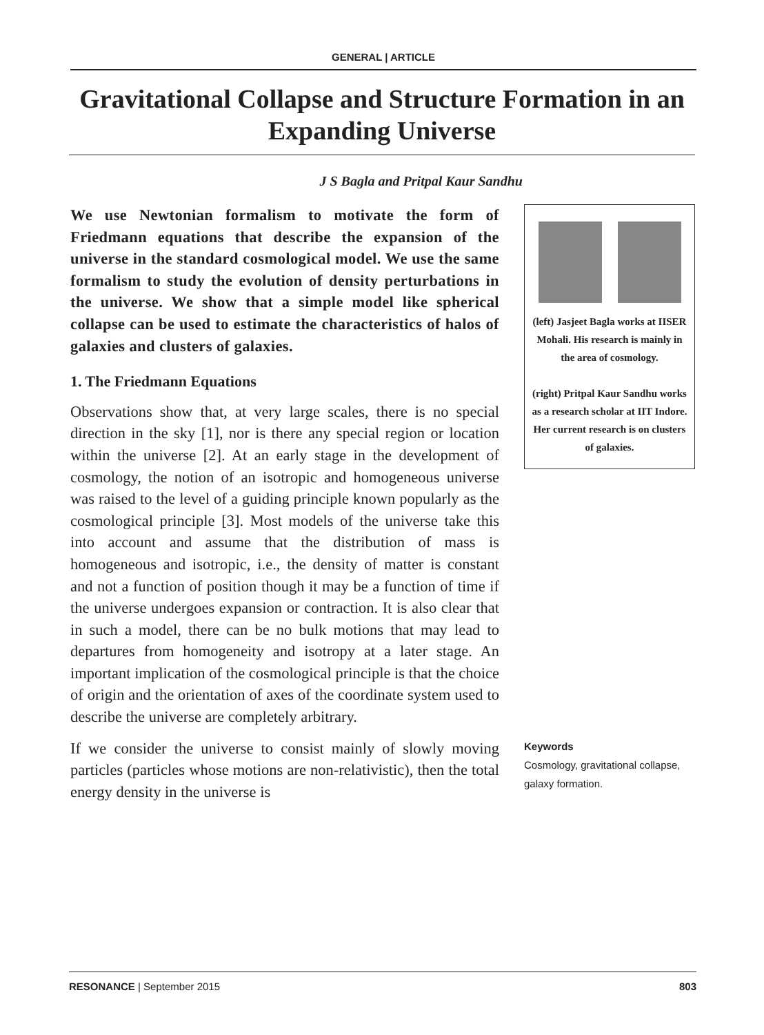GENERAL | ARTICLE
Gravitational Collapse and Structure Formation in an Expanding Universe
J S Bagla and Pritpal Kaur Sandhu
We use Newtonian formalism to motivate the form of Friedmann equations that describe the expansion of the universe in the standard cosmological model. We use the same formalism to study the evolution of density perturbations in the universe. We show that a simple model like spherical collapse can be used to estimate the characteristics of halos of galaxies and clusters of galaxies.
1. The Friedmann Equations
Observations show that, at very large scales, there is no special direction in the sky [1], nor is there any special region or location within the universe [2]. At an early stage in the development of cosmology, the notion of an isotropic and homogeneous universe was raised to the level of a guiding principle known popularly as the cosmological principle [3]. Most models of the universe take this into account and assume that the distribution of mass is homogeneous and isotropic, i.e., the density of matter is constant and not a function of position though it may be a function of time if the universe undergoes expansion or contraction. It is also clear that in such a model, there can be no bulk motions that may lead to departures from homogeneity and isotropy at a later stage. An important implication of the cosmological principle is that the choice of origin and the orientation of axes of the coordinate system used to describe the universe are completely arbitrary.
If we consider the universe to consist mainly of slowly moving particles (particles whose motions are non-relativistic), then the total energy density in the universe is
(left) Jasjeet Bagla works at IISER Mohali. His research is mainly in the area of cosmology.
(right) Pritpal Kaur Sandhu works as a research scholar at IIT Indore. Her current research is on clusters of galaxies.
Keywords
Cosmology, gravitational collapse, galaxy formation.
RESONANCE | September 2015 803